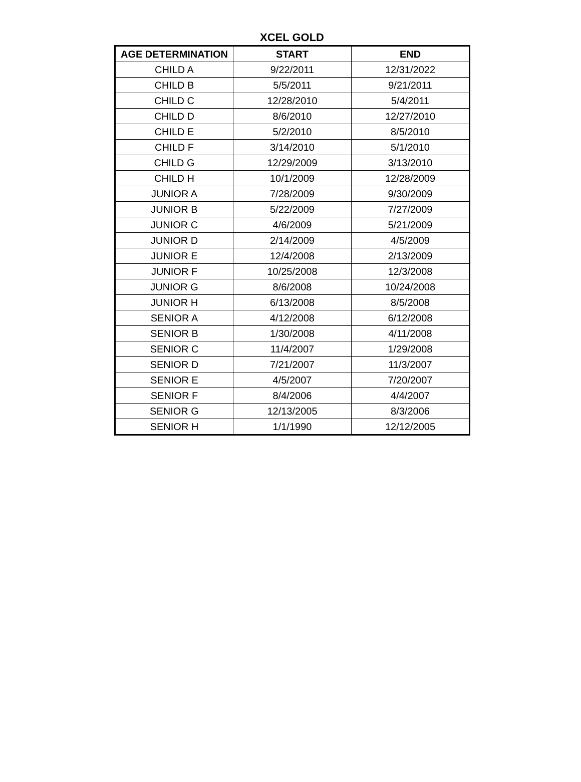XCEL GOLD
| AGE DETERMINATION | START | END |
| --- | --- | --- |
| CHILD A | 9/22/2011 | 12/31/2022 |
| CHILD B | 5/5/2011 | 9/21/2011 |
| CHILD C | 12/28/2010 | 5/4/2011 |
| CHILD D | 8/6/2010 | 12/27/2010 |
| CHILD E | 5/2/2010 | 8/5/2010 |
| CHILD F | 3/14/2010 | 5/1/2010 |
| CHILD G | 12/29/2009 | 3/13/2010 |
| CHILD H | 10/1/2009 | 12/28/2009 |
| JUNIOR A | 7/28/2009 | 9/30/2009 |
| JUNIOR B | 5/22/2009 | 7/27/2009 |
| JUNIOR C | 4/6/2009 | 5/21/2009 |
| JUNIOR D | 2/14/2009 | 4/5/2009 |
| JUNIOR E | 12/4/2008 | 2/13/2009 |
| JUNIOR F | 10/25/2008 | 12/3/2008 |
| JUNIOR G | 8/6/2008 | 10/24/2008 |
| JUNIOR H | 6/13/2008 | 8/5/2008 |
| SENIOR A | 4/12/2008 | 6/12/2008 |
| SENIOR B | 1/30/2008 | 4/11/2008 |
| SENIOR C | 11/4/2007 | 1/29/2008 |
| SENIOR D | 7/21/2007 | 11/3/2007 |
| SENIOR E | 4/5/2007 | 7/20/2007 |
| SENIOR F | 8/4/2006 | 4/4/2007 |
| SENIOR G | 12/13/2005 | 8/3/2006 |
| SENIOR H | 1/1/1990 | 12/12/2005 |